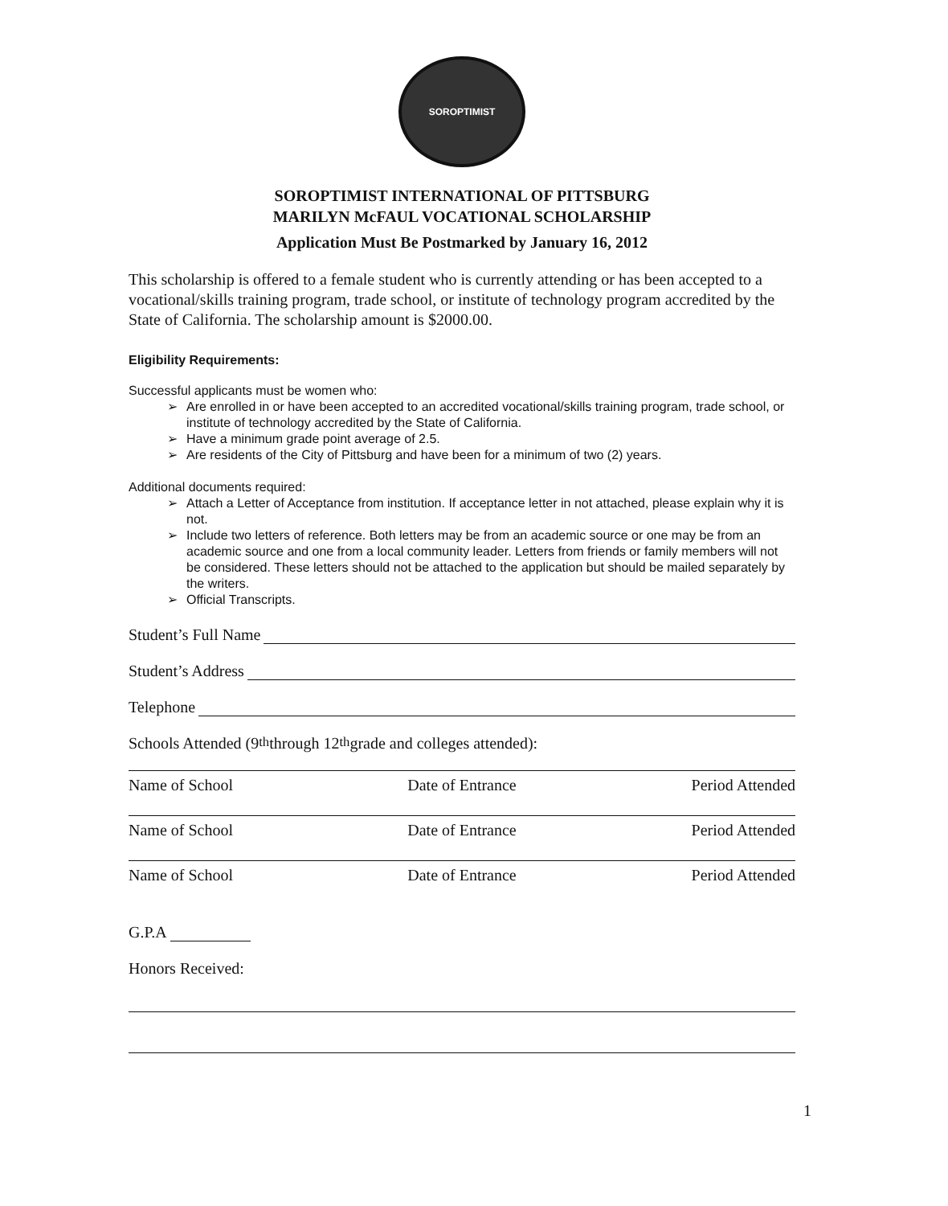SOROPTIMIST
SOROPTIMIST INTERNATIONAL OF PITTSBURG
MARILYN McFAUL VOCATIONAL SCHOLARSHIP
Application Must Be Postmarked by January 16, 2012
This scholarship is offered to a female student who is currently attending or has been accepted to a vocational/skills training program, trade school, or institute of technology program accredited by the State of California. The scholarship amount is $2000.00.
Eligibility Requirements:
Successful applicants must be women who:
➢ Are enrolled in or have been accepted to an accredited vocational/skills training program, trade school, or institute of technology accredited by the State of California.
➢ Have a minimum grade point average of 2.5.
➢ Are residents of the City of Pittsburg and have been for a minimum of two (2) years.
Additional documents required:
➢ Attach a Letter of Acceptance from institution. If acceptance letter in not attached, please explain why it is not.
➢ Include two letters of reference. Both letters may be from an academic source or one may be from an academic source and one from a local community leader. Letters from friends or family members will not be considered. These letters should not be attached to the application but should be mailed separately by the writers.
➢ Official Transcripts.
Student’s Full Name
Student’s Address
Telephone
Schools Attended (9<sup>th</sup> through 12<sup>th</sup> grade and colleges attended):
Name of School Date of Entrance Period Attended
Name of School Date of Entrance Period Attended
Name of School Date of Entrance Period Attended
G.P.A
Honors Received:
1